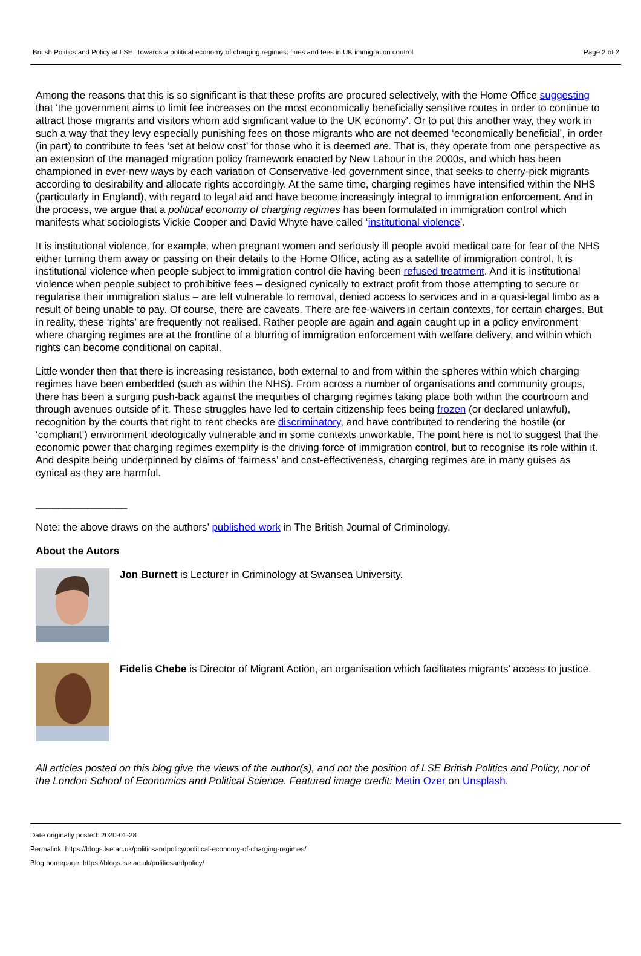British Politics and Policy at LSE: Towards a political economy of charging regimes: fines and fees in UK immigration control Page 2 of 2
Among the reasons that this is so significant is that these profits are procured selectively, with the Home Office suggesting that ‘the government aims to limit fee increases on the most economically beneficially sensitive routes in order to continue to attract those migrants and visitors whom add significant value to the UK economy’. Or to put this another way, they work in such a way that they levy especially punishing fees on those migrants who are not deemed ‘economically beneficial’, in order (in part) to contribute to fees ‘set at below cost’ for those who it is deemed are. That is, they operate from one perspective as an extension of the managed migration policy framework enacted by New Labour in the 2000s, and which has been championed in ever-new ways by each variation of Conservative-led government since, that seeks to cherry-pick migrants according to desirability and allocate rights accordingly. At the same time, charging regimes have intensified within the NHS (particularly in England), with regard to legal aid and have become increasingly integral to immigration enforcement. And in the process, we argue that a political economy of charging regimes has been formulated in immigration control which manifests what sociologists Vickie Cooper and David Whyte have called ‘institutional violence’.
It is institutional violence, for example, when pregnant women and seriously ill people avoid medical care for fear of the NHS either turning them away or passing on their details to the Home Office, acting as a satellite of immigration control. It is institutional violence when people subject to immigration control die having been refused treatment. And it is institutional violence when people subject to prohibitive fees – designed cynically to extract profit from those attempting to secure or regularise their immigration status – are left vulnerable to removal, denied access to services and in a quasi-legal limbo as a result of being unable to pay. Of course, there are caveats. There are fee-waivers in certain contexts, for certain charges. But in reality, these ‘rights’ are frequently not realised. Rather people are again and again caught up in a policy environment where charging regimes are at the frontline of a blurring of immigration enforcement with welfare delivery, and within which rights can become conditional on capital.
Little wonder then that there is increasing resistance, both external to and from within the spheres within which charging regimes have been embedded (such as within the NHS). From across a number of organisations and community groups, there has been a surging push-back against the inequities of charging regimes taking place both within the courtroom and through avenues outside of it. These struggles have led to certain citizenship fees being frozen (or declared unlawful), recognition by the courts that right to rent checks are discriminatory, and have contributed to rendering the hostile (or ‘compliant’) environment ideologically vulnerable and in some contexts unworkable. The point here is not to suggest that the economic power that charging regimes exemplify is the driving force of immigration control, but to recognise its role within it. And despite being underpinned by claims of ‘fairness’ and cost-effectiveness, charging regimes are in many guises as cynical as they are harmful.
________________
Note: the above draws on the authors’ published work in The British Journal of Criminology.
About the Autors
Jon Burnett is Lecturer in Criminology at Swansea University.
Fidelis Chebe is Director of Migrant Action, an organisation which facilitates migrants’ access to justice.
All articles posted on this blog give the views of the author(s), and not the position of LSE British Politics and Policy, nor of the London School of Economics and Political Science. Featured image credit: Metin Ozer on Unsplash.
Date originally posted: 2020-01-28
Permalink: https://blogs.lse.ac.uk/politicsandpolicy/political-economy-of-charging-regimes/
Blog homepage: https://blogs.lse.ac.uk/politicsandpolicy/